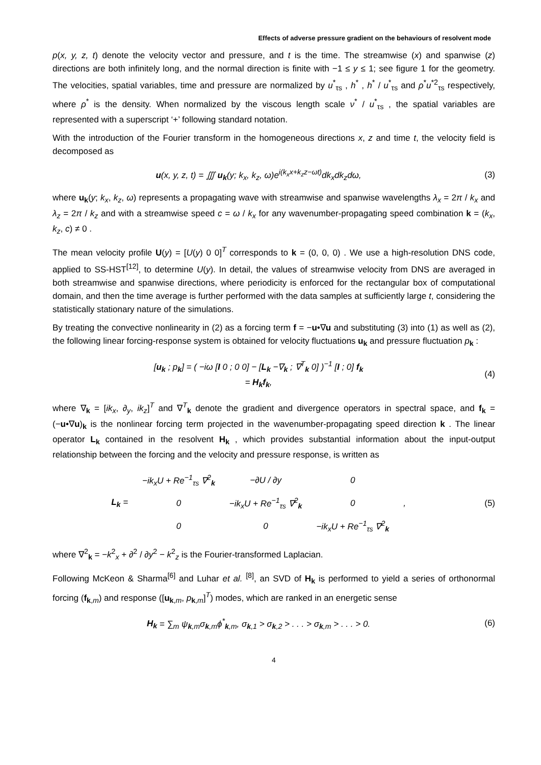Effects of adverse pressure gradient on the behaviours of resolvent mode
p(x, y, z, t) denote the velocity vector and pressure, and t is the time. The streamwise (x) and spanwise (z) directions are both infinitely long, and the normal direction is finite with −1 ≤ y ≤ 1; see figure 1 for the geometry. The velocities, spatial variables, time and pressure are normalized by u<sup>*</sup><sub>τs</sub> , h<sup>*</sup> , h<sup>*</sup> / u<sup>*</sup><sub>τs</sub> and ρ<sup>*</sup>u<sup>*2</sup><sub>τs</sub> respectively, where ρ<sup>*</sup> is the density. When normalized by the viscous length scale ν<sup>*</sup> / u<sup>*</sup><sub>τs</sub> , the spatial variables are represented with a superscript ‘+’ following standard notation.
With the introduction of the Fourier transform in the homogeneous directions x, z and time t, the velocity field is decomposed as
u(x, y, z, t) = ∭ u<sub>k</sub>(y; k<sub>x</sub>, k<sub>z</sub>, ω)e<sup>i(k<sub>x</sub>x+k<sub>z</sub>z−ωt)</sup>dk<sub>x</sub>dk<sub>z</sub>dω,
(3)
where u<sub>k</sub>(y; k<sub>x</sub>, k<sub>z</sub>, ω) represents a propagating wave with streamwise and spanwise wavelengths λ<sub>x</sub> = 2π / k<sub>x</sub> and λ<sub>z</sub> = 2π / k<sub>z</sub> and with a streamwise speed c = ω / k<sub>x</sub> for any wavenumber-propagating speed combination k = (k<sub>x</sub>, k<sub>z</sub>, c) ≠ 0 .
The mean velocity profile U(y) = [U(y) 0 0]<sup>T</sup> corresponds to k = (0, 0, 0) . We use a high-resolution DNS code, applied to SS-HST<sup>[12]</sup>, to determine U(y). In detail, the values of streamwise velocity from DNS are averaged in both streamwise and spanwise directions, where periodicity is enforced for the rectangular box of computational domain, and then the time average is further performed with the data samples at sufficiently large t, considering the statistically stationary nature of the simulations.
By treating the convective nonlinearity in (2) as a forcing term f = −u•∇u and substituting (3) into (1) as well as (2), the following linear forcing-response system is obtained for velocity fluctuations u<sub>k</sub> and pressure fluctuation p<sub>k</sub> :
[u<sub>k</sub> ; p<sub>k</sub>] = ( −iω [I 0 ; 0 0] − [L<sub>k</sub> −∇<sub>k</sub> ; ∇<sup>T</sup><sub>k</sub> 0] )<sup>−1</sup> [I ; 0] f<sub>k</sub>
= H<sub>k</sub>f<sub>k</sub>,
(4)
where ∇<sub>k</sub> = [ik<sub>x</sub>, ∂<sub>y</sub>, ik<sub>z</sub>]<sup>T</sup> and ∇<sup>T</sup><sub>k</sub> denote the gradient and divergence operators in spectral space, and f<sub>k</sub> = (−u•∇u)<sub>k</sub> is the nonlinear forcing term projected in the wavenumber-propagating speed direction k . The linear operator L<sub>k</sub> contained in the resolvent H<sub>k</sub> , which provides substantial information about the input-output relationship between the forcing and the velocity and pressure response, is written as
| L<sub>k</sub> = | −ik<sub>x</sub>U + Re<sup>−1</sup><sub>τs</sub> ∇<sup>2</sup><sub>k</sub> | −∂U / ∂y | 0 | , |
| | 0 | −ik<sub>x</sub>U + Re<sup>−1</sup><sub>τs</sub> ∇<sup>2</sup><sub>k</sub> | 0 | |
| | 0 | 0 | −ik<sub>x</sub>U + Re<sup>−1</sup><sub>τs</sub> ∇<sup>2</sup><sub>k</sub> | |
(5)
where ∇<sup>2</sup><sub>k</sub> = −k<sup>2</sup><sub>x</sub> + ∂<sup>2</sup> / ∂y<sup>2</sup> − k<sup>2</sup><sub>z</sub> is the Fourier-transformed Laplacian.
Following McKeon & Sharma<sup>[6]</sup> and Luhar et al. <sup>[8]</sup>, an SVD of H<sub>k</sub> is performed to yield a series of orthonormal forcing (f<sub>k,m</sub>) and response ([u<sub>k,m</sub>, p<sub>k,m</sub>]<sup>T</sup>) modes, which are ranked in an energetic sense
H<sub>k</sub> = ∑<sub>m</sub> ψ<sub>k,m</sub>σ<sub>k,m</sub>ϕ<sup>*</sup><sub>k,m</sub>, σ<sub>k,1</sub> > σ<sub>k,2</sub> > . . . > σ<sub>k,m</sub> > . . . > 0.
(6)
4